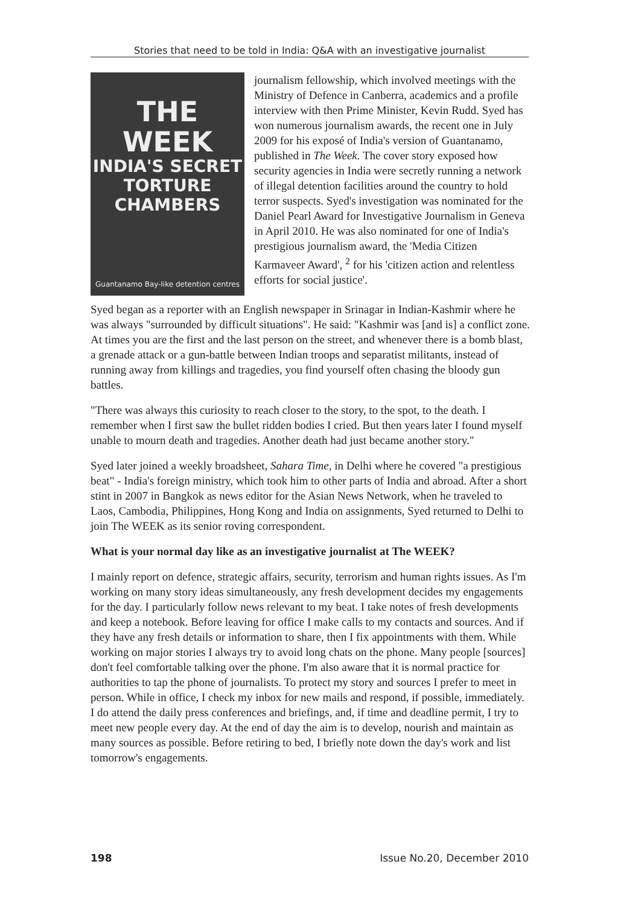Stories that need to be told in India: Q&A with an investigative journalist
THE WEEK
INDIA'S SECRET TORTURE CHAMBERS
Guantanamo Bay-like detention centres
journalism fellowship, which involved meetings with the Ministry of Defence in Canberra, academics and a profile interview with then Prime Minister, Kevin Rudd. Syed has won numerous journalism awards, the recent one in July 2009 for his exposé of India's version of Guantanamo, published in The Week. The cover story exposed how security agencies in India were secretly running a network of illegal detention facilities around the country to hold terror suspects. Syed's investigation was nominated for the Daniel Pearl Award for Investigative Journalism in Geneva in April 2010. He was also nominated for one of India's prestigious journalism award, the 'Media Citizen Karmaveer Award', <sup>2</sup> for his 'citizen action and relentless efforts for social justice'.
Syed began as a reporter with an English newspaper in Srinagar in Indian-Kashmir where he was always "surrounded by difficult situations". He said: "Kashmir was [and is] a conflict zone. At times you are the first and the last person on the street, and whenever there is a bomb blast, a grenade attack or a gun-battle between Indian troops and separatist militants, instead of running away from killings and tragedies, you find yourself often chasing the bloody gun battles.
"There was always this curiosity to reach closer to the story, to the spot, to the death. I remember when I first saw the bullet ridden bodies I cried. But then years later I found myself unable to mourn death and tragedies. Another death had just became another story."
Syed later joined a weekly broadsheet, Sahara Time, in Delhi where he covered "a prestigious beat" - India's foreign ministry, which took him to other parts of India and abroad. After a short stint in 2007 in Bangkok as news editor for the Asian News Network, when he traveled to Laos, Cambodia, Philippines, Hong Kong and India on assignments, Syed returned to Delhi to join The WEEK as its senior roving correspondent.
What is your normal day like as an investigative journalist at The WEEK?
I mainly report on defence, strategic affairs, security, terrorism and human rights issues. As I'm working on many story ideas simultaneously, any fresh development decides my engagements for the day. I particularly follow news relevant to my beat. I take notes of fresh developments and keep a notebook. Before leaving for office I make calls to my contacts and sources. And if they have any fresh details or information to share, then I fix appointments with them. While working on major stories I always try to avoid long chats on the phone. Many people [sources] don't feel comfortable talking over the phone. I'm also aware that it is normal practice for authorities to tap the phone of journalists. To protect my story and sources I prefer to meet in person. While in office, I check my inbox for new mails and respond, if possible, immediately. I do attend the daily press conferences and briefings, and, if time and deadline permit, I try to meet new people every day. At the end of day the aim is to develop, nourish and maintain as many sources as possible. Before retiring to bed, I briefly note down the day's work and list tomorrow's engagements.
198 Issue No.20, December 2010